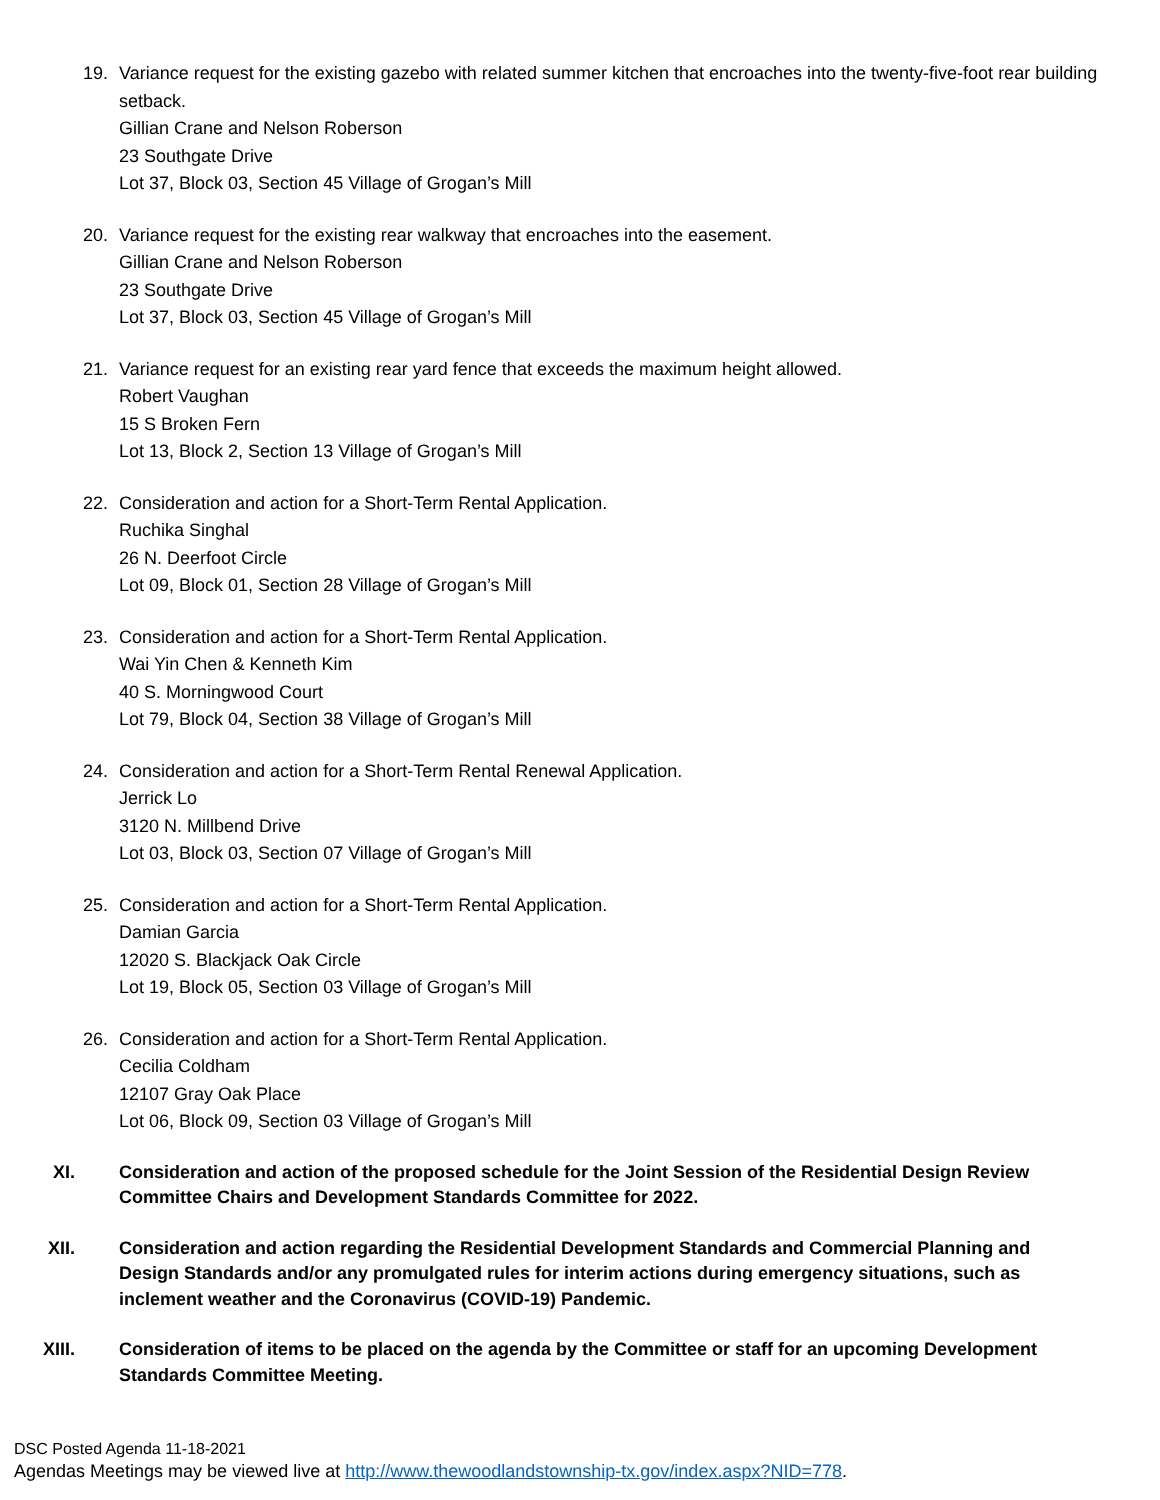19. Variance request for the existing gazebo with related summer kitchen that encroaches into the twenty-five-foot rear building setback.
Gillian Crane and Nelson Roberson
23 Southgate Drive
Lot 37, Block 03, Section 45 Village of Grogan’s Mill
20. Variance request for the existing rear walkway that encroaches into the easement.
Gillian Crane and Nelson Roberson
23 Southgate Drive
Lot 37, Block 03, Section 45 Village of Grogan’s Mill
21. Variance request for an existing rear yard fence that exceeds the maximum height allowed.
Robert Vaughan
15 S Broken Fern
Lot 13, Block 2, Section 13 Village of Grogan’s Mill
22. Consideration and action for a Short-Term Rental Application.
Ruchika Singhal
26 N. Deerfoot Circle
Lot 09, Block 01, Section 28 Village of Grogan’s Mill
23. Consideration and action for a Short-Term Rental Application.
Wai Yin Chen & Kenneth Kim
40 S. Morningwood Court
Lot 79, Block 04, Section 38 Village of Grogan’s Mill
24. Consideration and action for a Short-Term Rental Renewal Application.
Jerrick Lo
3120 N. Millbend Drive
Lot 03, Block 03, Section 07 Village of Grogan’s Mill
25. Consideration and action for a Short-Term Rental Application.
Damian Garcia
12020 S. Blackjack Oak Circle
Lot 19, Block 05, Section 03 Village of Grogan’s Mill
26. Consideration and action for a Short-Term Rental Application.
Cecilia Coldham
12107 Gray Oak Place
Lot 06, Block 09, Section 03 Village of Grogan’s Mill
XI. Consideration and action of the proposed schedule for the Joint Session of the Residential Design Review Committee Chairs and Development Standards Committee for 2022.
XII. Consideration and action regarding the Residential Development Standards and Commercial Planning and Design Standards and/or any promulgated rules for interim actions during emergency situations, such as inclement weather and the Coronavirus (COVID-19) Pandemic.
XIII. Consideration of items to be placed on the agenda by the Committee or staff for an upcoming Development Standards Committee Meeting.
DSC Posted Agenda 11-18-2021
Agendas Meetings may be viewed live at http://www.thewoodlandstownship-tx.gov/index.aspx?NID=778.